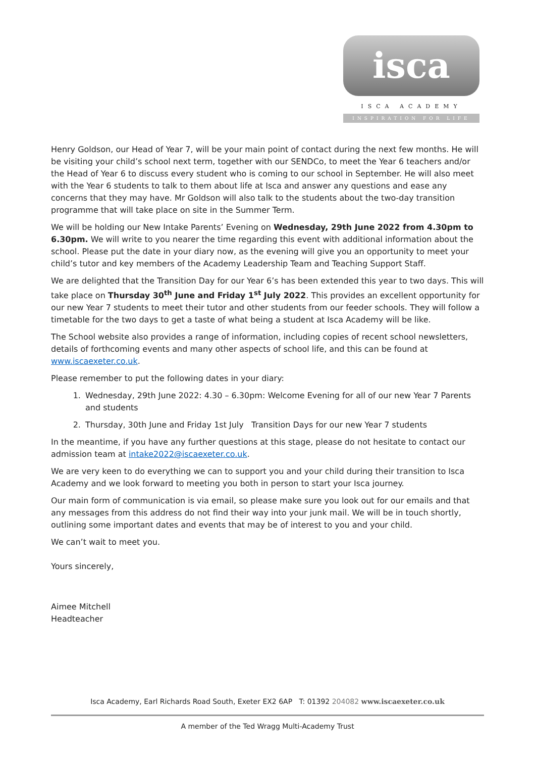isca
ISCA ACADEMY
INSPIRATION FOR LIFE
Henry Goldson, our Head of Year 7, will be your main point of contact during the next few months. He will be visiting your child’s school next term, together with our SENDCo, to meet the Year 6 teachers and/or the Head of Year 6 to discuss every student who is coming to our school in September. He will also meet with the Year 6 students to talk to them about life at Isca and answer any questions and ease any concerns that they may have. Mr Goldson will also talk to the students about the two-day transition programme that will take place on site in the Summer Term.
We will be holding our New Intake Parents’ Evening on Wednesday, 29th June 2022 from 4.30pm to 6.30pm. We will write to you nearer the time regarding this event with additional information about the school. Please put the date in your diary now, as the evening will give you an opportunity to meet your child’s tutor and key members of the Academy Leadership Team and Teaching Support Staff.
We are delighted that the Transition Day for our Year 6’s has been extended this year to two days. This will take place on Thursday 30<sup>th</sup> June and Friday 1<sup>st</sup> July 2022. This provides an excellent opportunity for our new Year 7 students to meet their tutor and other students from our feeder schools. They will follow a timetable for the two days to get a taste of what being a student at Isca Academy will be like.
The School website also provides a range of information, including copies of recent school newsletters, details of forthcoming events and many other aspects of school life, and this can be found at www.iscaexeter.co.uk.
Please remember to put the following dates in your diary:
1. Wednesday, 29th June 2022: 4.30 – 6.30pm: Welcome Evening for all of our new Year 7 Parents and students
2. Thursday, 30th June and Friday 1st July Transition Days for our new Year 7 students
In the meantime, if you have any further questions at this stage, please do not hesitate to contact our admission team at intake2022@iscaexeter.co.uk.
We are very keen to do everything we can to support you and your child during their transition to Isca Academy and we look forward to meeting you both in person to start your Isca journey.
Our main form of communication is via email, so please make sure you look out for our emails and that any messages from this address do not find their way into your junk mail. We will be in touch shortly, outlining some important dates and events that may be of interest to you and your child.
We can’t wait to meet you.
Yours sincerely,
Aimee Mitchell
Headteacher
Isca Academy, Earl Richards Road South, Exeter EX2 6AP T: 01392 204082 www.iscaexeter.co.uk
A member of the Ted Wragg Multi-Academy Trust